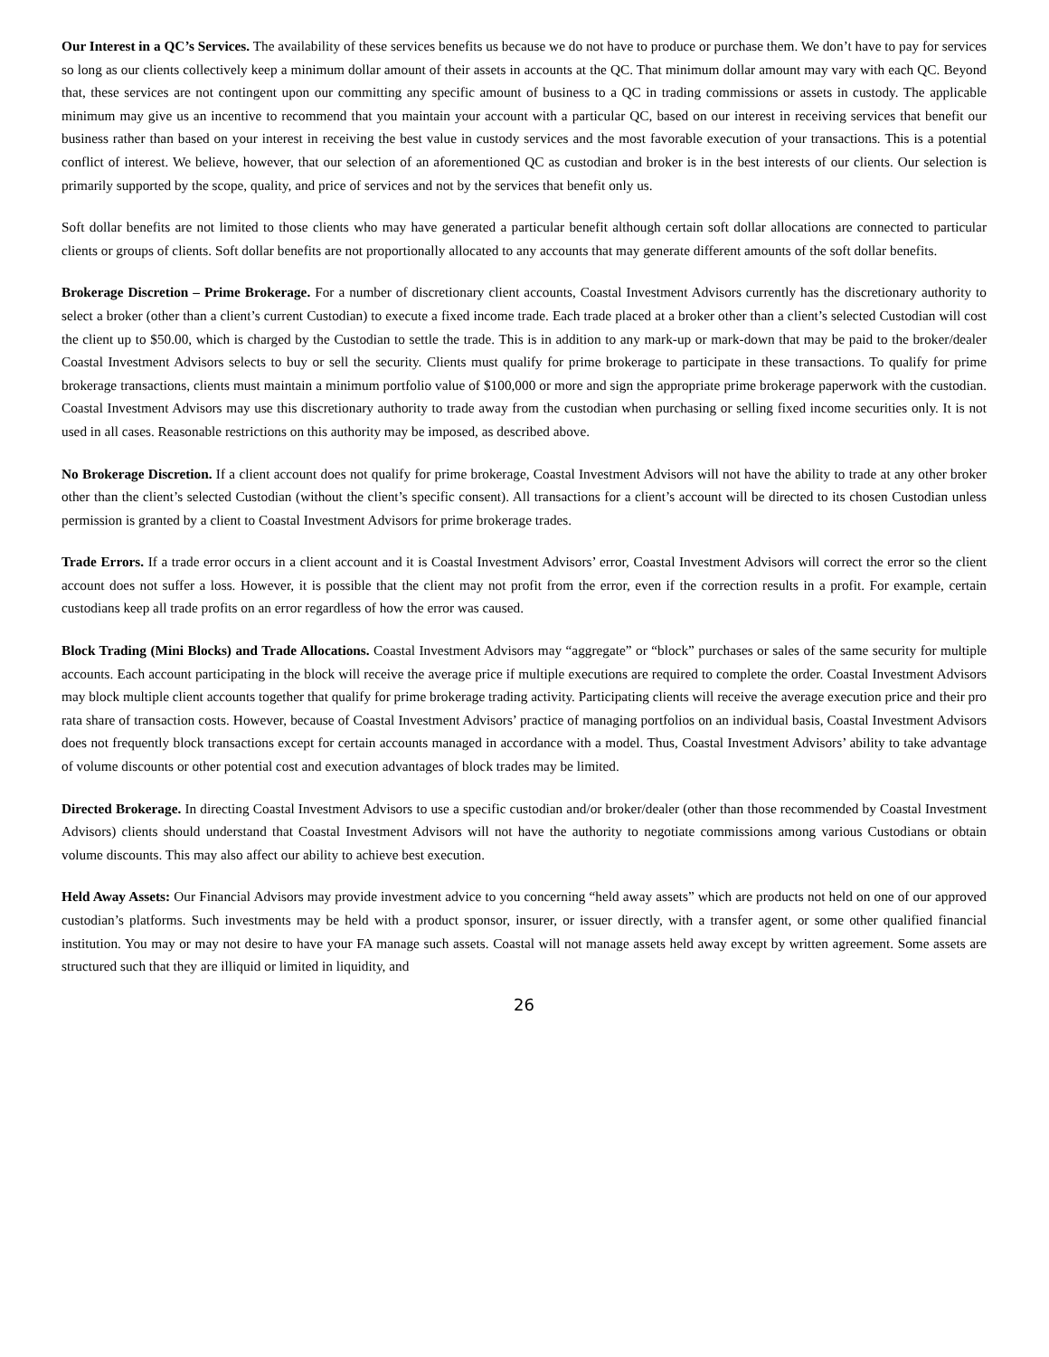Our Interest in a QC’s Services. The availability of these services benefits us because we do not have to produce or purchase them. We don’t have to pay for services so long as our clients collectively keep a minimum dollar amount of their assets in accounts at the QC. That minimum dollar amount may vary with each QC. Beyond that, these services are not contingent upon our committing any specific amount of business to a QC in trading commissions or assets in custody. The applicable minimum may give us an incentive to recommend that you maintain your account with a particular QC, based on our interest in receiving services that benefit our business rather than based on your interest in receiving the best value in custody services and the most favorable execution of your transactions. This is a potential conflict of interest. We believe, however, that our selection of an aforementioned QC as custodian and broker is in the best interests of our clients. Our selection is primarily supported by the scope, quality, and price of services and not by the services that benefit only us.
Soft dollar benefits are not limited to those clients who may have generated a particular benefit although certain soft dollar allocations are connected to particular clients or groups of clients. Soft dollar benefits are not proportionally allocated to any accounts that may generate different amounts of the soft dollar benefits.
Brokerage Discretion – Prime Brokerage. For a number of discretionary client accounts, Coastal Investment Advisors currently has the discretionary authority to select a broker (other than a client’s current Custodian) to execute a fixed income trade. Each trade placed at a broker other than a client’s selected Custodian will cost the client up to $50.00, which is charged by the Custodian to settle the trade. This is in addition to any mark-up or mark-down that may be paid to the broker/dealer Coastal Investment Advisors selects to buy or sell the security. Clients must qualify for prime brokerage to participate in these transactions. To qualify for prime brokerage transactions, clients must maintain a minimum portfolio value of $100,000 or more and sign the appropriate prime brokerage paperwork with the custodian. Coastal Investment Advisors may use this discretionary authority to trade away from the custodian when purchasing or selling fixed income securities only. It is not used in all cases. Reasonable restrictions on this authority may be imposed, as described above.
No Brokerage Discretion. If a client account does not qualify for prime brokerage, Coastal Investment Advisors will not have the ability to trade at any other broker other than the client’s selected Custodian (without the client’s specific consent). All transactions for a client’s account will be directed to its chosen Custodian unless permission is granted by a client to Coastal Investment Advisors for prime brokerage trades.
Trade Errors. If a trade error occurs in a client account and it is Coastal Investment Advisors’ error, Coastal Investment Advisors will correct the error so the client account does not suffer a loss. However, it is possible that the client may not profit from the error, even if the correction results in a profit. For example, certain custodians keep all trade profits on an error regardless of how the error was caused.
Block Trading (Mini Blocks) and Trade Allocations. Coastal Investment Advisors may “aggregate” or “block” purchases or sales of the same security for multiple accounts. Each account participating in the block will receive the average price if multiple executions are required to complete the order. Coastal Investment Advisors may block multiple client accounts together that qualify for prime brokerage trading activity. Participating clients will receive the average execution price and their pro rata share of transaction costs. However, because of Coastal Investment Advisors’ practice of managing portfolios on an individual basis, Coastal Investment Advisors does not frequently block transactions except for certain accounts managed in accordance with a model. Thus, Coastal Investment Advisors’ ability to take advantage of volume discounts or other potential cost and execution advantages of block trades may be limited.
Directed Brokerage. In directing Coastal Investment Advisors to use a specific custodian and/or broker/dealer (other than those recommended by Coastal Investment Advisors) clients should understand that Coastal Investment Advisors will not have the authority to negotiate commissions among various Custodians or obtain volume discounts. This may also affect our ability to achieve best execution.
Held Away Assets: Our Financial Advisors may provide investment advice to you concerning “held away assets” which are products not held on one of our approved custodian’s platforms. Such investments may be held with a product sponsor, insurer, or issuer directly, with a transfer agent, or some other qualified financial institution. You may or may not desire to have your FA manage such assets. Coastal will not manage assets held away except by written agreement. Some assets are structured such that they are illiquid or limited in liquidity, and
26